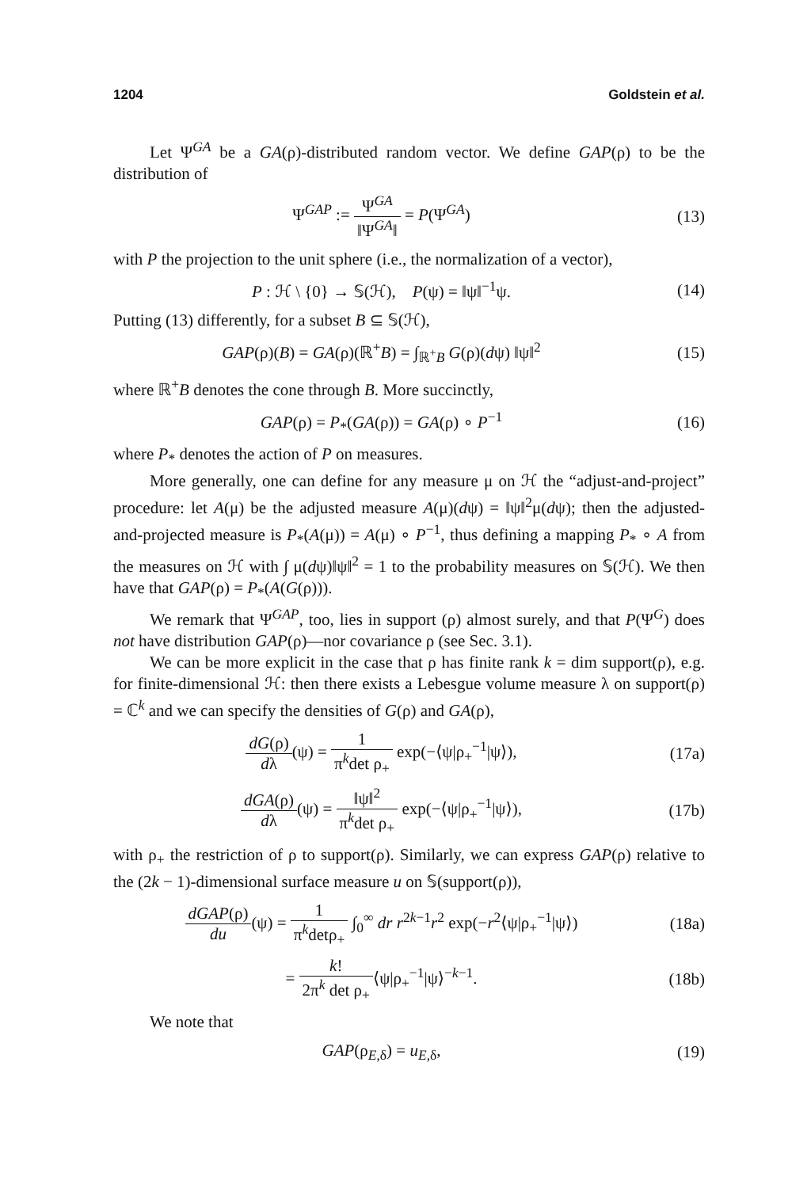1204 Goldstein et al.
Let Ψ<sup>GA</sup> be a GA(ρ)-distributed random vector. We define GAP(ρ) to be the distribution of
Ψ<sup>GAP</sup> := Ψ<sup>GA</sup> ‖Ψ<sup>GA</sup>‖ = P(Ψ<sup>GA</sup>) (13)
with P the projection to the unit sphere (i.e., the normalization of a vector),
P : ℋ \ {0} → 𝕊(ℋ), P(ψ) = ‖ψ‖<sup>−1</sup>ψ.
(14)
Putting (13) differently, for a subset B ⊆ 𝕊(ℋ),
GAP(ρ)(B) = GA(ρ)(ℝ<sup>+</sup>B) = ∫<sub>ℝ<sup>+</sup>B</sub> G(ρ)(dψ) ‖ψ‖<sup>2</sup>
(15)
where ℝ<sup>+</sup>B denotes the cone through B. More succinctly,
GAP(ρ) = P<sub>*</sub>(GA(ρ)) = GA(ρ) ∘ P<sup>−1</sup>
(16)
where P<sub>*</sub> denotes the action of P on measures.
More generally, one can define for any measure μ on ℋ the “adjust-and-project” procedure: let A(μ) be the adjusted measure A(μ)(dψ) = ‖ψ‖<sup>2</sup>μ(dψ); then the adjusted-and-projected measure is P<sub>*</sub>(A(μ)) = A(μ) ∘ P<sup>−1</sup>, thus defining a mapping P<sub>*</sub> ∘ A from the measures on ℋ with ∫ μ(dψ)‖ψ‖<sup>2</sup> = 1 to the probability measures on 𝕊(ℋ). We then have that GAP(ρ) = P<sub>*</sub>(A(G(ρ))).
We remark that Ψ<sup>GAP</sup>, too, lies in support (ρ) almost surely, and that P(Ψ<sup>G</sup>) does not have distribution GAP(ρ)—nor covariance ρ (see Sec. 3.1).
We can be more explicit in the case that ρ has finite rank k = dim support(ρ), e.g. for finite-dimensional ℋ: then there exists a Lebesgue volume measure λ on support(ρ) = ℂ<sup>k</sup> and we can specify the densities of G(ρ) and GA(ρ),
dG(ρ) dλ(ψ) = 1 π<sup>k</sup>det ρ<sub>+</sub> exp(−⟨ψ|ρ<sub>+</sub><sup>−1</sup>|ψ⟩),
(17a)
dGA(ρ) dλ(ψ) = ‖ψ‖<sup>2</sup> π<sup>k</sup>det ρ<sub>+</sub> exp(−⟨ψ|ρ<sub>+</sub><sup>−1</sup>|ψ⟩),
(17b)
with ρ<sub>+</sub> the restriction of ρ to support(ρ). Similarly, we can express GAP(ρ) relative to the (2k − 1)-dimensional surface measure u on 𝕊(support(ρ)),
dGAP(ρ) du(ψ) = 1 π<sup>k</sup>detρ<sub>+</sub> ∫<sub>0</sub><sup>∞</sup> dr r<sup>2k−1</sup>r<sup>2</sup> exp(−r<sup>2</sup>⟨ψ|ρ<sub>+</sub><sup>−1</sup>|ψ⟩)
(18a)
= k! 2π<sup>k</sup> det ρ<sub>+</sub>⟨ψ|ρ<sub>+</sub><sup>−1</sup>|ψ⟩<sup>−k−1</sup>. (18b)
We note that
GAP(ρ<sub>E,δ</sub>) = u<sub>E,δ</sub>, (19)